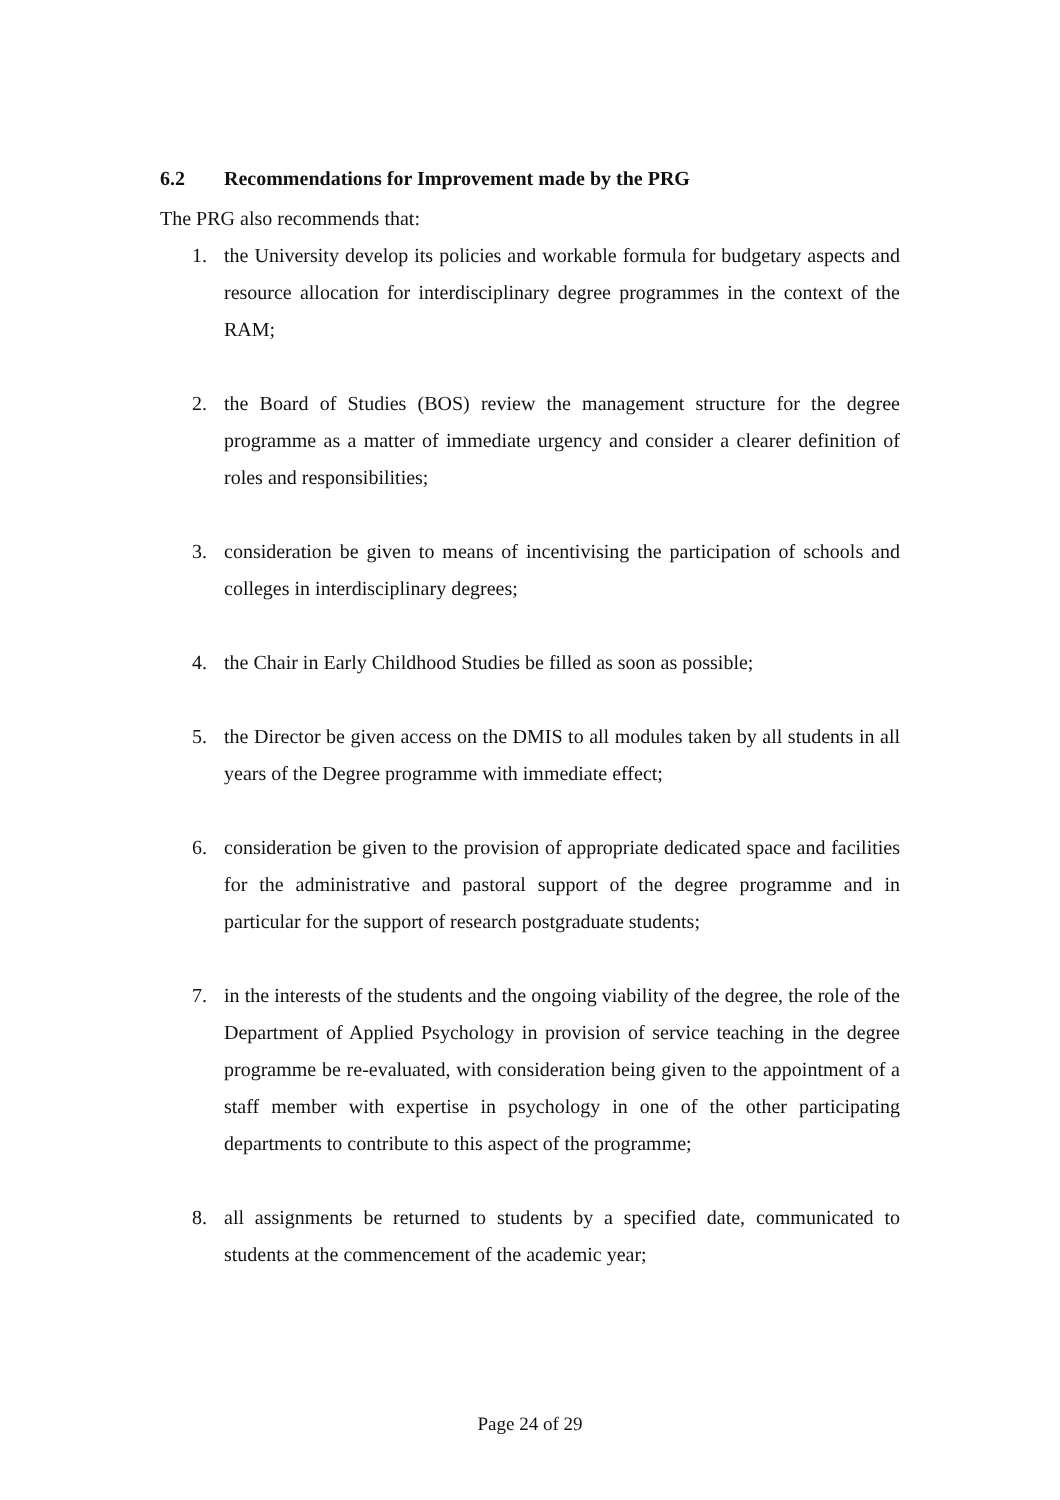6.2 Recommendations for Improvement made by the PRG
The PRG also recommends that:
1. the University develop its policies and workable formula for budgetary aspects and resource allocation for interdisciplinary degree programmes in the context of the RAM;
2. the Board of Studies (BOS) review the management structure for the degree programme as a matter of immediate urgency and consider a clearer definition of roles and responsibilities;
3. consideration be given to means of incentivising the participation of schools and colleges in interdisciplinary degrees;
4. the Chair in Early Childhood Studies be filled as soon as possible;
5. the Director be given access on the DMIS to all modules taken by all students in all years of the Degree programme with immediate effect;
6. consideration be given to the provision of appropriate dedicated space and facilities for the administrative and pastoral support of the degree programme and in particular for the support of research postgraduate students;
7. in the interests of the students and the ongoing viability of the degree, the role of the Department of Applied Psychology in provision of service teaching in the degree programme be re-evaluated, with consideration being given to the appointment of a staff member with expertise in psychology in one of the other participating departments to contribute to this aspect of the programme;
8. all assignments be returned to students by a specified date, communicated to students at the commencement of the academic year;
Page 24 of 29